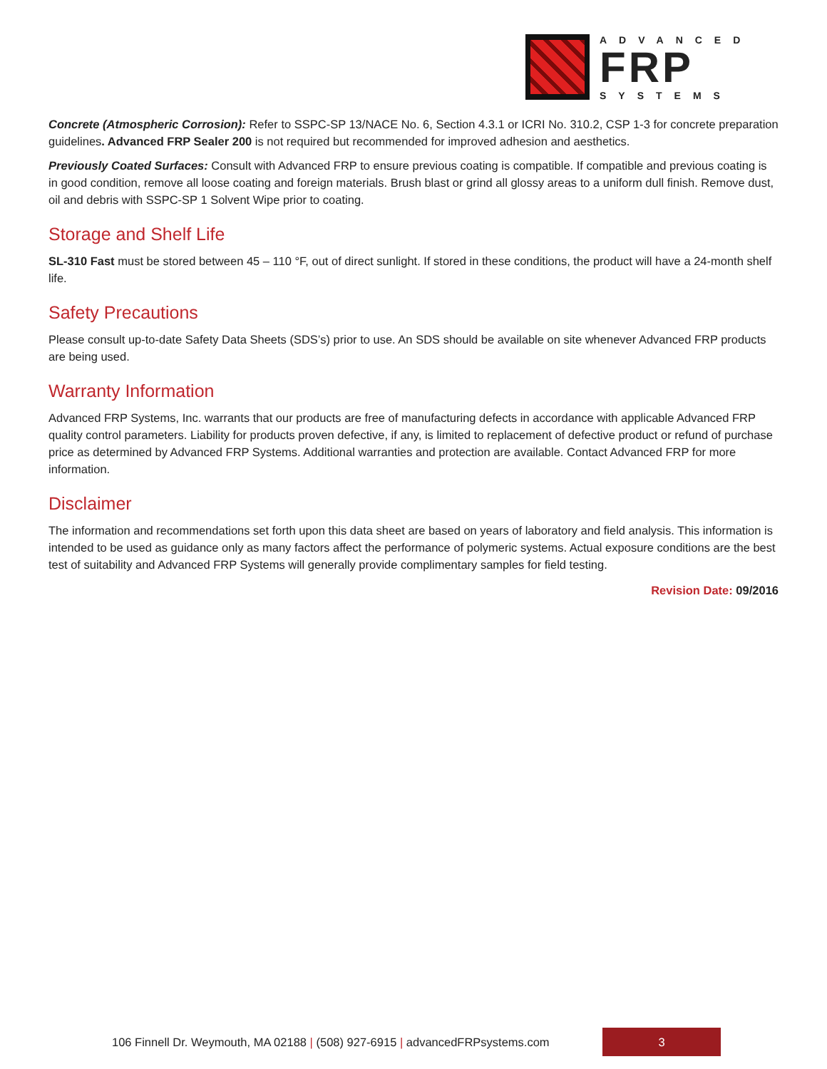ADVANCED
FRP
SYSTEMS
Concrete (Atmospheric Corrosion): Refer to SSPC-SP 13/NACE No. 6, Section 4.3.1 or ICRI No. 310.2, CSP 1-3 for concrete preparation guidelines. Advanced FRP Sealer 200 is not required but recommended for improved adhesion and aesthetics.
Previously Coated Surfaces: Consult with Advanced FRP to ensure previous coating is compatible. If compatible and previous coating is in good condition, remove all loose coating and foreign materials. Brush blast or grind all glossy areas to a uniform dull finish. Remove dust, oil and debris with SSPC-SP 1 Solvent Wipe prior to coating.
Storage and Shelf Life
SL-310 Fast must be stored between 45 – 110 °F, out of direct sunlight. If stored in these conditions, the product will have a 24-month shelf life.
Safety Precautions
Please consult up-to-date Safety Data Sheets (SDS’s) prior to use. An SDS should be available on site whenever Advanced FRP products are being used.
Warranty Information
Advanced FRP Systems, Inc. warrants that our products are free of manufacturing defects in accordance with applicable Advanced FRP quality control parameters. Liability for products proven defective, if any, is limited to replacement of defective product or refund of purchase price as determined by Advanced FRP Systems. Additional warranties and protection are available. Contact Advanced FRP for more information.
Disclaimer
The information and recommendations set forth upon this data sheet are based on years of laboratory and field analysis. This information is intended to be used as guidance only as many factors affect the performance of polymeric systems. Actual exposure conditions are the best test of suitability and Advanced FRP Systems will generally provide complimentary samples for field testing.
Revision Date: 09/2016
106 Finnell Dr. Weymouth, MA 02188 | (508) 927-6915 | advancedFRPsystems.com
3